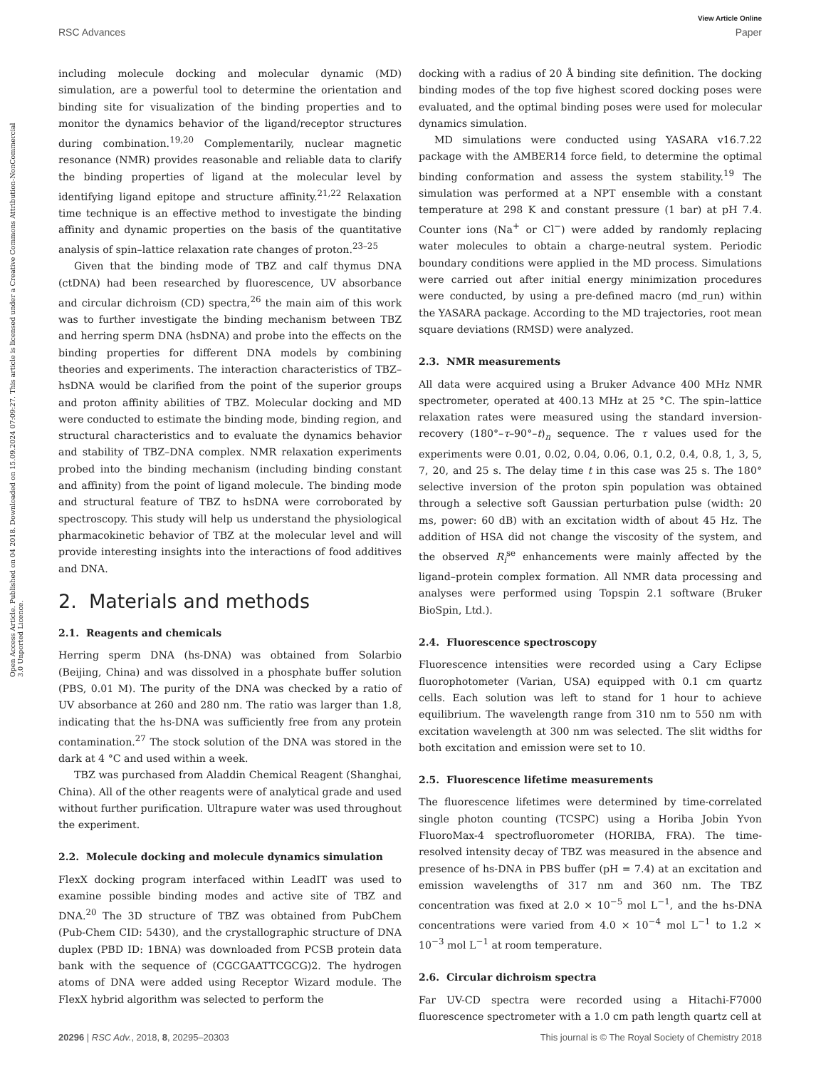View Article Online
RSC Advances Paper
Open Access Article. Published on 04 2018. Downloaded on 15.09.2024 07:09:27. This article is licensed under a Creative Commons Attribution-NonCommercial 3.0 Unported Licence.
including molecule docking and molecular dynamic (MD) simulation, are a powerful tool to determine the orientation and binding site for visualization of the binding properties and to monitor the dynamics behavior of the ligand/receptor structures during combination.<sup>19,20</sup> Complementarily, nuclear magnetic resonance (NMR) provides reasonable and reliable data to clarify the binding properties of ligand at the molecular level by identifying ligand epitope and structure affinity.<sup>21,22</sup> Relaxation time technique is an effective method to investigate the binding affinity and dynamic properties on the basis of the quantitative analysis of spin–lattice relaxation rate changes of proton.<sup>23–25</sup>
Given that the binding mode of TBZ and calf thymus DNA (ctDNA) had been researched by fluorescence, UV absorbance and circular dichroism (CD) spectra,<sup>26</sup> the main aim of this work was to further investigate the binding mechanism between TBZ and herring sperm DNA (hsDNA) and probe into the effects on the binding properties for different DNA models by combining theories and experiments. The interaction characteristics of TBZ–hsDNA would be clarified from the point of the superior groups and proton affinity abilities of TBZ. Molecular docking and MD were conducted to estimate the binding mode, binding region, and structural characteristics and to evaluate the dynamics behavior and stability of TBZ–DNA complex. NMR relaxation experiments probed into the binding mechanism (including binding constant and affinity) from the point of ligand molecule. The binding mode and structural feature of TBZ to hsDNA were corroborated by spectroscopy. This study will help us understand the physiological pharmacokinetic behavior of TBZ at the molecular level and will provide interesting insights into the interactions of food additives and DNA.
2. Materials and methods
2.1. Reagents and chemicals
Herring sperm DNA (hs-DNA) was obtained from Solarbio (Beijing, China) and was dissolved in a phosphate buffer solution (PBS, 0.01 M). The purity of the DNA was checked by a ratio of UV absorbance at 260 and 280 nm. The ratio was larger than 1.8, indicating that the hs-DNA was sufficiently free from any protein contamination.<sup>27</sup> The stock solution of the DNA was stored in the dark at 4 °C and used within a week.
TBZ was purchased from Aladdin Chemical Reagent (Shanghai, China). All of the other reagents were of analytical grade and used without further purification. Ultrapure water was used throughout the experiment.
2.2. Molecule docking and molecule dynamics simulation
FlexX docking program interfaced within LeadIT was used to examine possible binding modes and active site of TBZ and DNA.<sup>20</sup> The 3D structure of TBZ was obtained from PubChem (Pub-Chem CID: 5430), and the crystallographic structure of DNA duplex (PBD ID: 1BNA) was downloaded from PCSB protein data bank with the sequence of (CGCGAATTCGCG)2. The hydrogen atoms of DNA were added using Receptor Wizard module. The FlexX hybrid algorithm was selected to perform the
docking with a radius of 20 Å binding site definition. The docking binding modes of the top five highest scored docking poses were evaluated, and the optimal binding poses were used for molecular dynamics simulation.
MD simulations were conducted using YASARA v16.7.22 package with the AMBER14 force field, to determine the optimal binding conformation and assess the system stability.<sup>19</sup> The simulation was performed at a NPT ensemble with a constant temperature at 298 K and constant pressure (1 bar) at pH 7.4. Counter ions (Na<sup>+</sup> or Cl<sup>−</sup>) were added by randomly replacing water molecules to obtain a charge-neutral system. Periodic boundary conditions were applied in the MD process. Simulations were carried out after initial energy minimization procedures were conducted, by using a pre-defined macro (md_run) within the YASARA package. According to the MD trajectories, root mean square deviations (RMSD) were analyzed.
2.3. NMR measurements
All data were acquired using a Bruker Advance 400 MHz NMR spectrometer, operated at 400.13 MHz at 25 °C. The spin–lattice relaxation rates were measured using the standard inversion-recovery (180°–τ–90°–t)<sub>n</sub> sequence. The τ values used for the experiments were 0.01, 0.02, 0.04, 0.06, 0.1, 0.2, 0.4, 0.8, 1, 3, 5, 7, 20, and 25 s. The delay time t in this case was 25 s. The 180° selective inversion of the proton spin population was obtained through a selective soft Gaussian perturbation pulse (width: 20 ms, power: 60 dB) with an excitation width of about 45 Hz. The addition of HSA did not change the viscosity of the system, and the observed R<sub>i</sub><sup>se</sup> enhancements were mainly affected by the ligand–protein complex formation. All NMR data processing and analyses were performed using Topspin 2.1 software (Bruker BioSpin, Ltd.).
2.4. Fluorescence spectroscopy
Fluorescence intensities were recorded using a Cary Eclipse fluorophotometer (Varian, USA) equipped with 0.1 cm quartz cells. Each solution was left to stand for 1 hour to achieve equilibrium. The wavelength range from 310 nm to 550 nm with excitation wavelength at 300 nm was selected. The slit widths for both excitation and emission were set to 10.
2.5. Fluorescence lifetime measurements
The fluorescence lifetimes were determined by time-correlated single photon counting (TCSPC) using a Horiba Jobin Yvon FluoroMax-4 spectrofluorometer (HORIBA, FRA). The time-resolved intensity decay of TBZ was measured in the absence and presence of hs-DNA in PBS buffer (pH = 7.4) at an excitation and emission wavelengths of 317 nm and 360 nm. The TBZ concentration was fixed at 2.0 × 10<sup>−5</sup> mol L<sup>−1</sup>, and the hs-DNA concentrations were varied from 4.0 × 10<sup>−4</sup> mol L<sup>−1</sup> to 1.2 × 10<sup>−3</sup> mol L<sup>−1</sup> at room temperature.
2.6. Circular dichroism spectra
Far UV-CD spectra were recorded using a Hitachi-F7000 fluorescence spectrometer with a 1.0 cm path length quartz cell at
20296 | RSC Adv., 2018, 8, 20295–20303 This journal is © The Royal Society of Chemistry 2018